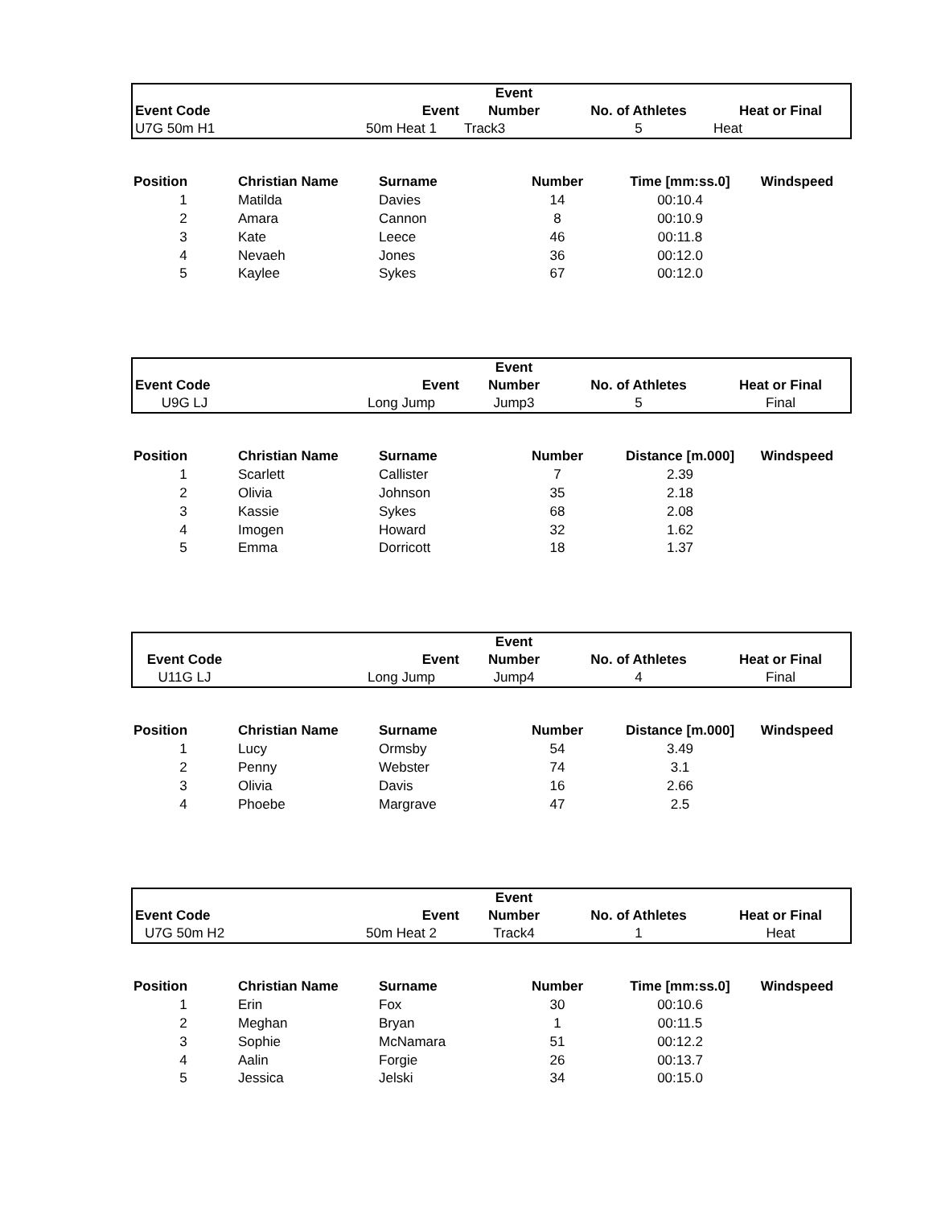| | | | Event | | |
| Event Code | | Event | Number | No. of Athletes | Heat or Final |
| U7G 50m H1 | | 50m Heat 1 | Track3 | 5 | Heat |
| Position | Christian Name | Surname | Number | Time [mm:ss.0] | Windspeed |
| --- | --- | --- | --- | --- | --- |
| 1 | Matilda | Davies | 14 | 00:10.4 | |
| 2 | Amara | Cannon | 8 | 00:10.9 | |
| 3 | Kate | Leece | 46 | 00:11.8 | |
| 4 | Nevaeh | Jones | 36 | 00:12.0 | |
| 5 | Kaylee | Sykes | 67 | 00:12.0 | |
| | | | Event | | |
| Event Code | | Event | Number | No. of Athletes | Heat or Final |
| U9G LJ | | Long Jump | Jump3 | 5 | Final |
| Position | Christian Name | Surname | Number | Distance [m.000] | Windspeed |
| --- | --- | --- | --- | --- | --- |
| 1 | Scarlett | Callister | 7 | 2.39 | |
| 2 | Olivia | Johnson | 35 | 2.18 | |
| 3 | Kassie | Sykes | 68 | 2.08 | |
| 4 | Imogen | Howard | 32 | 1.62 | |
| 5 | Emma | Dorricott | 18 | 1.37 | |
| | | | Event | | |
| Event Code | | Event | Number | No. of Athletes | Heat or Final |
| U11G LJ | | Long Jump | Jump4 | 4 | Final |
| Position | Christian Name | Surname | Number | Distance [m.000] | Windspeed |
| --- | --- | --- | --- | --- | --- |
| 1 | Lucy | Ormsby | 54 | 3.49 | |
| 2 | Penny | Webster | 74 | 3.1 | |
| 3 | Olivia | Davis | 16 | 2.66 | |
| 4 | Phoebe | Margrave | 47 | 2.5 | |
| | | | Event | | |
| Event Code | | Event | Number | No. of Athletes | Heat or Final |
| U7G 50m H2 | | 50m Heat 2 | Track4 | 1 | Heat |
| Position | Christian Name | Surname | Number | Time [mm:ss.0] | Windspeed |
| --- | --- | --- | --- | --- | --- |
| 1 | Erin | Fox | 30 | 00:10.6 | |
| 2 | Meghan | Bryan | 1 | 00:11.5 | |
| 3 | Sophie | McNamara | 51 | 00:12.2 | |
| 4 | Aalin | Forgie | 26 | 00:13.7 | |
| 5 | Jessica | Jelski | 34 | 00:15.0 | |